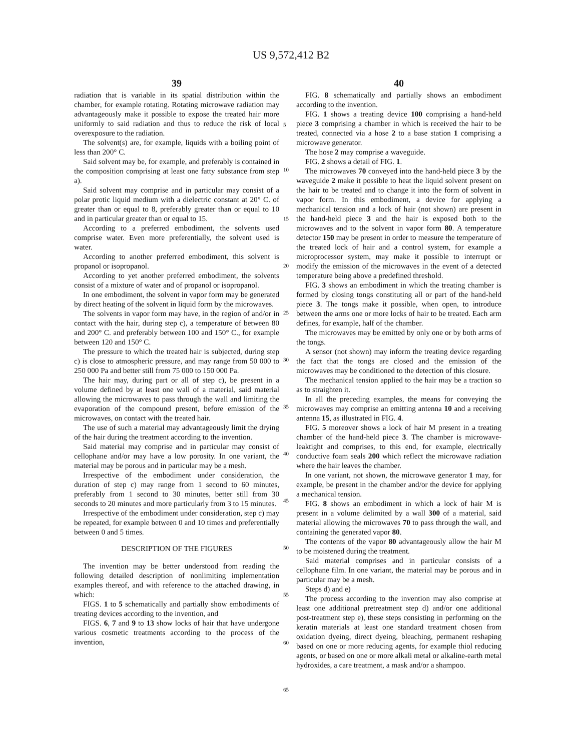US 9,572,412 B2
39
radiation that is variable in its spatial distribution within the chamber, for example rotating. Rotating microwave radiation may advantageously make it possible to expose the treated hair more uniformly to said radiation and thus to reduce the risk of local overexposure to the radiation.
The solvent(s) are, for example, liquids with a boiling point of less than 200° C.
Said solvent may be, for example, and preferably is contained in the composition comprising at least one fatty substance from step a).
Said solvent may comprise and in particular may consist of a polar protic liquid medium with a dielectric constant at 20° C. of greater than or equal to 8, preferably greater than or equal to 10 and in particular greater than or equal to 15.
According to a preferred embodiment, the solvents used comprise water. Even more preferentially, the solvent used is water.
According to another preferred embodiment, this solvent is propanol or isopropanol.
According to yet another preferred embodiment, the solvents consist of a mixture of water and of propanol or isopropanol.
In one embodiment, the solvent in vapor form may be generated by direct heating of the solvent in liquid form by the microwaves.
The solvents in vapor form may have, in the region of and/or in contact with the hair, during step c), a temperature of between 80 and 200° C. and preferably between 100 and 150° C., for example between 120 and 150° C.
The pressure to which the treated hair is subjected, during step c) is close to atmospheric pressure, and may range from 50 000 to 250 000 Pa and better still from 75 000 to 150 000 Pa.
The hair may, during part or all of step c), be present in a volume defined by at least one wall of a material, said material allowing the microwaves to pass through the wall and limiting the evaporation of the compound present, before emission of the microwaves, on contact with the treated hair.
The use of such a material may advantageously limit the drying of the hair during the treatment according to the invention.
Said material may comprise and in particular may consist of cellophane and/or may have a low porosity. In one variant, the material may be porous and in particular may be a mesh.
Irrespective of the embodiment under consideration, the duration of step c) may range from 1 second to 60 minutes, preferably from 1 second to 30 minutes, better still from 30 seconds to 20 minutes and more particularly from 3 to 15 minutes.
Irrespective of the embodiment under consideration, step c) may be repeated, for example between 0 and 10 times and preferentially between 0 and 5 times.
DESCRIPTION OF THE FIGURES
The invention may be better understood from reading the following detailed description of nonlimiting implementation examples thereof, and with reference to the attached drawing, in which:
FIGS. 1 to 5 schematically and partially show embodiments of treating devices according to the invention, and
FIGS. 6, 7 and 9 to 13 show locks of hair that have undergone various cosmetic treatments according to the process of the invention,
5
10
15
20
25
30
35
40
45
50
55
60
65
40
FIG. 8 schematically and partially shows an embodiment according to the invention.
FIG. 1 shows a treating device 100 comprising a hand-held piece 3 comprising a chamber in which is received the hair to be treated, connected via a hose 2 to a base station 1 comprising a microwave generator.
The hose 2 may comprise a waveguide.
FIG. 2 shows a detail of FIG. 1.
The microwaves 70 conveyed into the hand-held piece 3 by the waveguide 2 make it possible to heat the liquid solvent present on the hair to be treated and to change it into the form of solvent in vapor form. In this embodiment, a device for applying a mechanical tension and a lock of hair (not shown) are present in the hand-held piece 3 and the hair is exposed both to the microwaves and to the solvent in vapor form 80. A temperature detector 150 may be present in order to measure the temperature of the treated lock of hair and a control system, for example a microprocessor system, may make it possible to interrupt or modify the emission of the microwaves in the event of a detected temperature being above a predefined threshold.
FIG. 3 shows an embodiment in which the treating chamber is formed by closing tongs constituting all or part of the hand-held piece 3. The tongs make it possible, when open, to introduce between the arms one or more locks of hair to be treated. Each arm defines, for example, half of the chamber.
The microwaves may be emitted by only one or by both arms of the tongs.
A sensor (not shown) may inform the treating device regarding the fact that the tongs are closed and the emission of the microwaves may be conditioned to the detection of this closure.
The mechanical tension applied to the hair may be a traction so as to straighten it.
In all the preceding examples, the means for conveying the microwaves may comprise an emitting antenna 10 and a receiving antenna 15, as illustrated in FIG. 4.
FIG. 5 moreover shows a lock of hair M present in a treating chamber of the hand-held piece 3. The chamber is microwave-leaktight and comprises, to this end, for example, electrically conductive foam seals 200 which reflect the microwave radiation where the hair leaves the chamber.
In one variant, not shown, the microwave generator 1 may, for example, be present in the chamber and/or the device for applying a mechanical tension.
FIG. 8 shows an embodiment in which a lock of hair M is present in a volume delimited by a wall 300 of a material, said material allowing the microwaves 70 to pass through the wall, and containing the generated vapor 80.
The contents of the vapor 80 advantageously allow the hair M to be moistened during the treatment.
Said material comprises and in particular consists of a cellophane film. In one variant, the material may be porous and in particular may be a mesh.
Steps d) and e)
The process according to the invention may also comprise at least one additional pretreatment step d) and/or one additional post-treatment step e), these steps consisting in performing on the keratin materials at least one standard treatment chosen from oxidation dyeing, direct dyeing, bleaching, permanent reshaping based on one or more reducing agents, for example thiol reducing agents, or based on one or more alkali metal or alkaline-earth metal hydroxides, a care treatment, a mask and/or a shampoo.